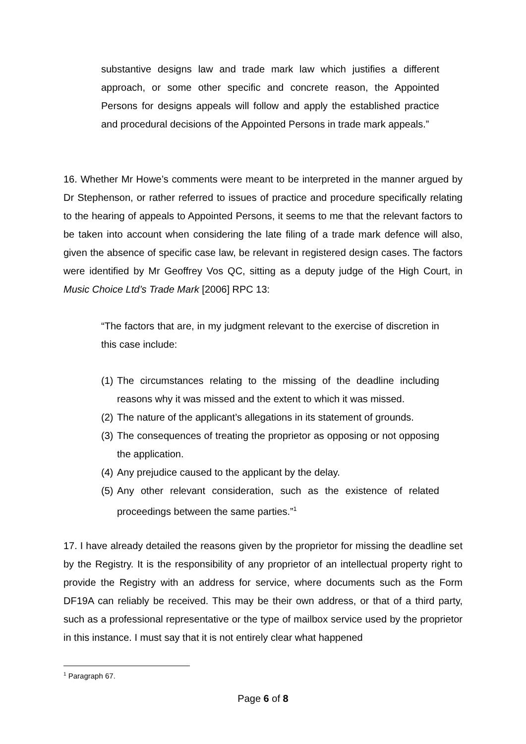substantive designs law and trade mark law which justifies a different approach, or some other specific and concrete reason, the Appointed Persons for designs appeals will follow and apply the established practice and procedural decisions of the Appointed Persons in trade mark appeals.”
16. Whether Mr Howe’s comments were meant to be interpreted in the manner argued by Dr Stephenson, or rather referred to issues of practice and procedure specifically relating to the hearing of appeals to Appointed Persons, it seems to me that the relevant factors to be taken into account when considering the late filing of a trade mark defence will also, given the absence of specific case law, be relevant in registered design cases. The factors were identified by Mr Geoffrey Vos QC, sitting as a deputy judge of the High Court, in Music Choice Ltd’s Trade Mark [2006] RPC 13:
“The factors that are, in my judgment relevant to the exercise of discretion in this case include:
(1) The circumstances relating to the missing of the deadline including reasons why it was missed and the extent to which it was missed.
(2) The nature of the applicant’s allegations in its statement of grounds.
(3) The consequences of treating the proprietor as opposing or not opposing the application.
(4) Any prejudice caused to the applicant by the delay.
(5) Any other relevant consideration, such as the existence of related proceedings between the same parties.”<sup>1</sup>
17. I have already detailed the reasons given by the proprietor for missing the deadline set by the Registry. It is the responsibility of any proprietor of an intellectual property right to provide the Registry with an address for service, where documents such as the Form DF19A can reliably be received. This may be their own address, or that of a third party, such as a professional representative or the type of mailbox service used by the proprietor in this instance. I must say that it is not entirely clear what happened
<sup>1</sup> Paragraph 67.
Page 6 of 8